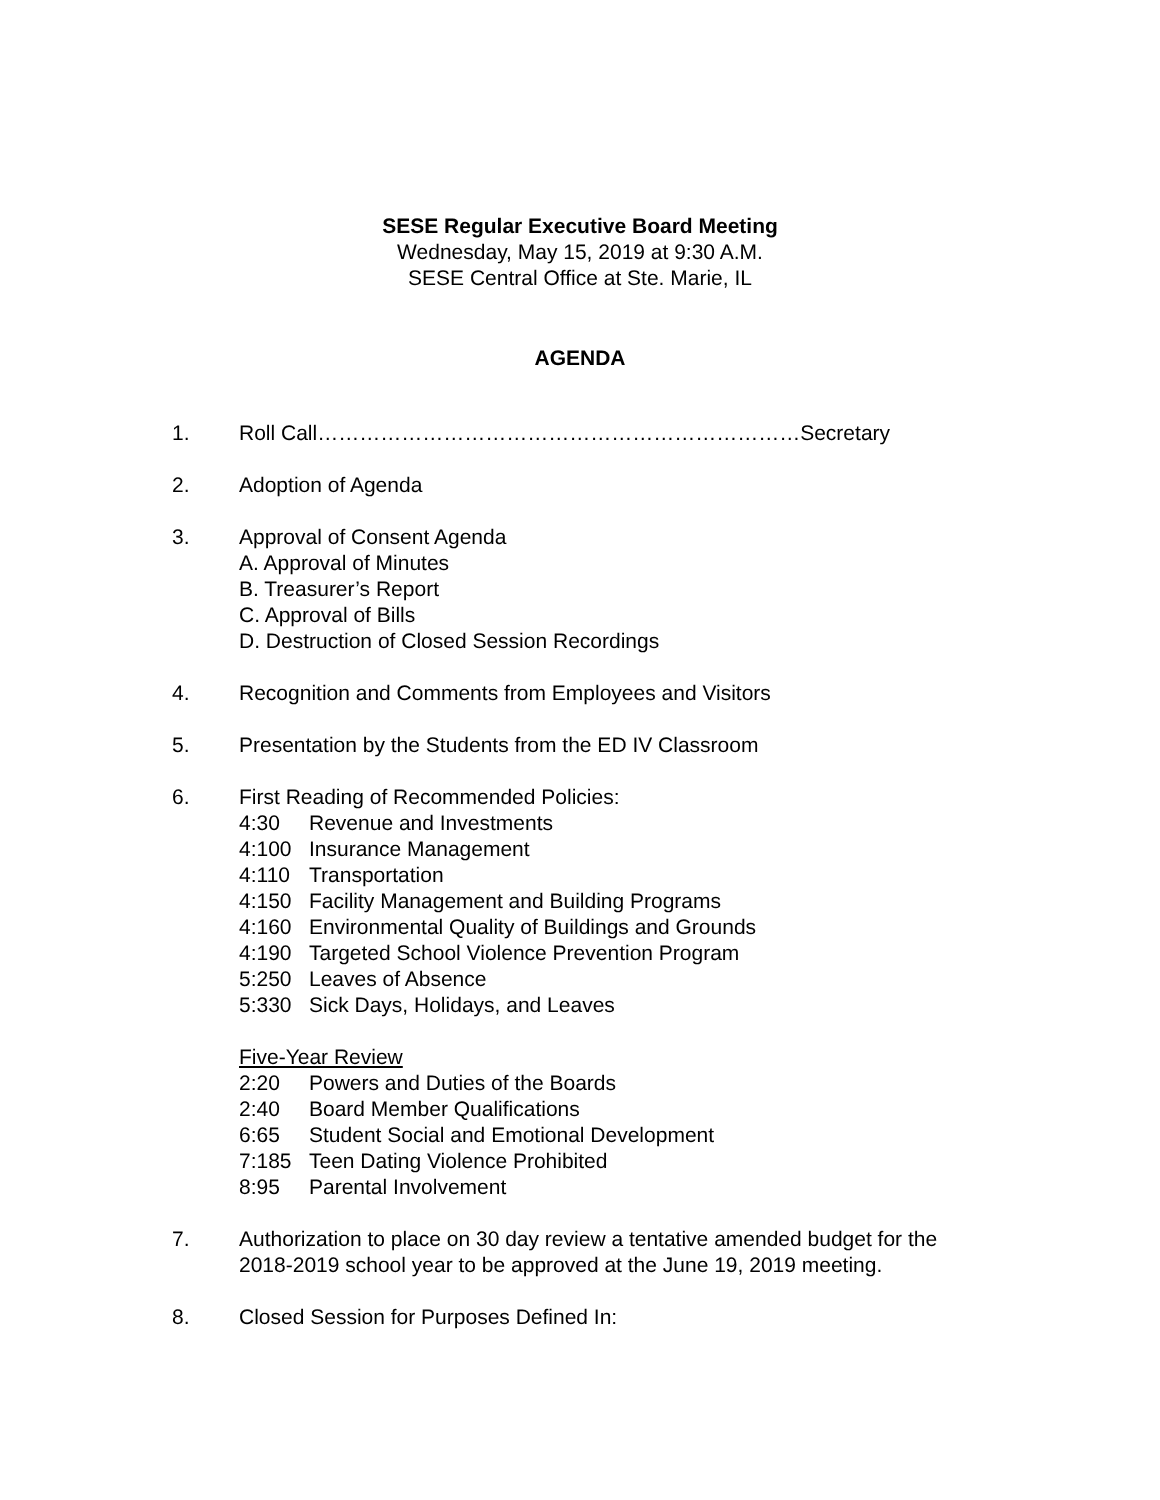SESE Regular Executive Board Meeting
Wednesday, May 15, 2019 at 9:30 A.M.
SESE Central Office at Ste. Marie, IL
AGENDA
1. Roll Call……………………………………………………………Secretary
2. Adoption of Agenda
3. Approval of Consent Agenda
A. Approval of Minutes
B. Treasurer’s Report
C. Approval of Bills
D. Destruction of Closed Session Recordings
4. Recognition and Comments from Employees and Visitors
5. Presentation by the Students from the ED IV Classroom
6. First Reading of Recommended Policies:
4:30 Revenue and Investments
4:100 Insurance Management
4:110 Transportation
4:150 Facility Management and Building Programs
4:160 Environmental Quality of Buildings and Grounds
4:190 Targeted School Violence Prevention Program
5:250 Leaves of Absence
5:330 Sick Days, Holidays, and Leaves
Five-Year Review
2:20 Powers and Duties of the Boards
2:40 Board Member Qualifications
6:65 Student Social and Emotional Development
7:185 Teen Dating Violence Prohibited
8:95 Parental Involvement
7. Authorization to place on 30 day review a tentative amended budget for the
2018-2019 school year to be approved at the June 19, 2019 meeting.
8. Closed Session for Purposes Defined In: